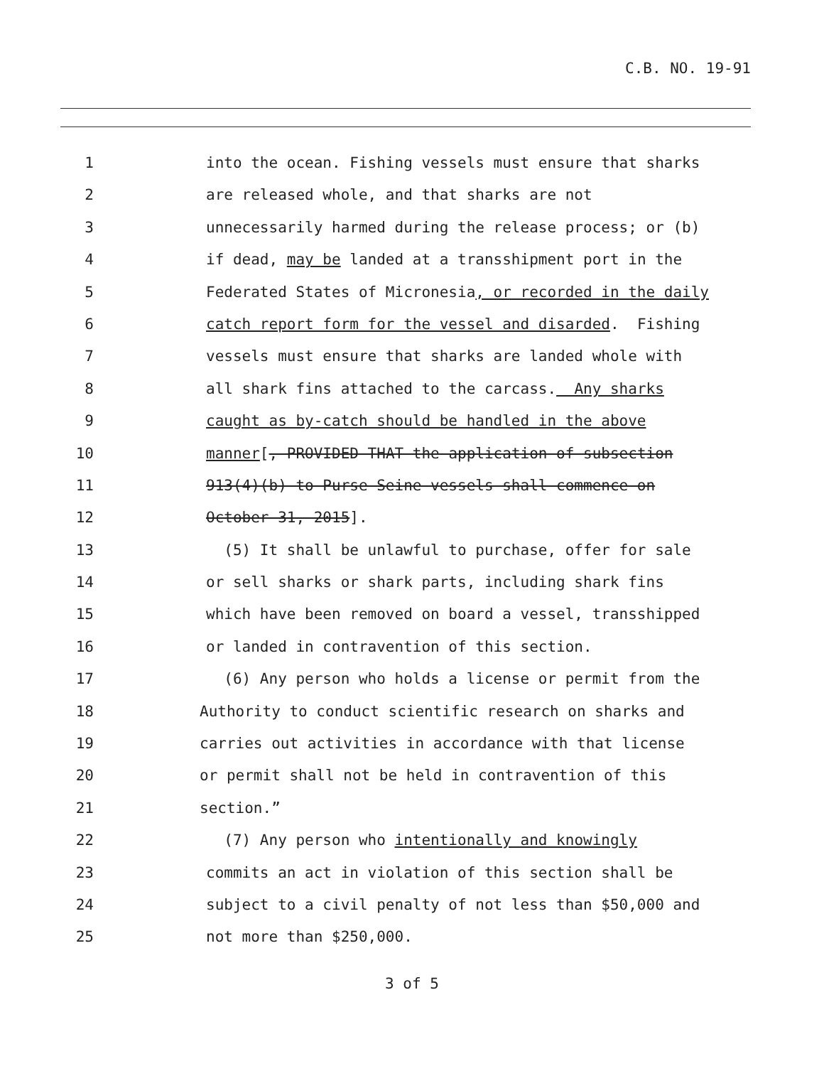C.B. NO. 19-91
1 into the ocean. Fishing vessels must ensure that sharks
2 are released whole, and that sharks are not
3 unnecessarily harmed during the release process; or (b)
4 if dead, may be landed at a transshipment port in the
5 Federated States of Micronesia, or recorded in the daily
6 catch report form for the vessel and disarded. Fishing
7 vessels must ensure that sharks are landed whole with
8 all shark fins attached to the carcass. Any sharks
9 caught as by-catch should be handled in the above
10 manner[, PROVIDED THAT the application of subsection
11 913(4)(b) to Purse Seine vessels shall commence on
12 October 31, 2015].
13 (5) It shall be unlawful to purchase, offer for sale
14 or sell sharks or shark parts, including shark fins
15 which have been removed on board a vessel, transshipped
16 or landed in contravention of this section.
17 (6) Any person who holds a license or permit from the
18 Authority to conduct scientific research on sharks and
19 carries out activities in accordance with that license
20 or permit shall not be held in contravention of this
21 section.”
22 (7) Any person who intentionally and knowingly
23 commits an act in violation of this section shall be
24 subject to a civil penalty of not less than $50,000 and
25 not more than $250,000.
3 of 5